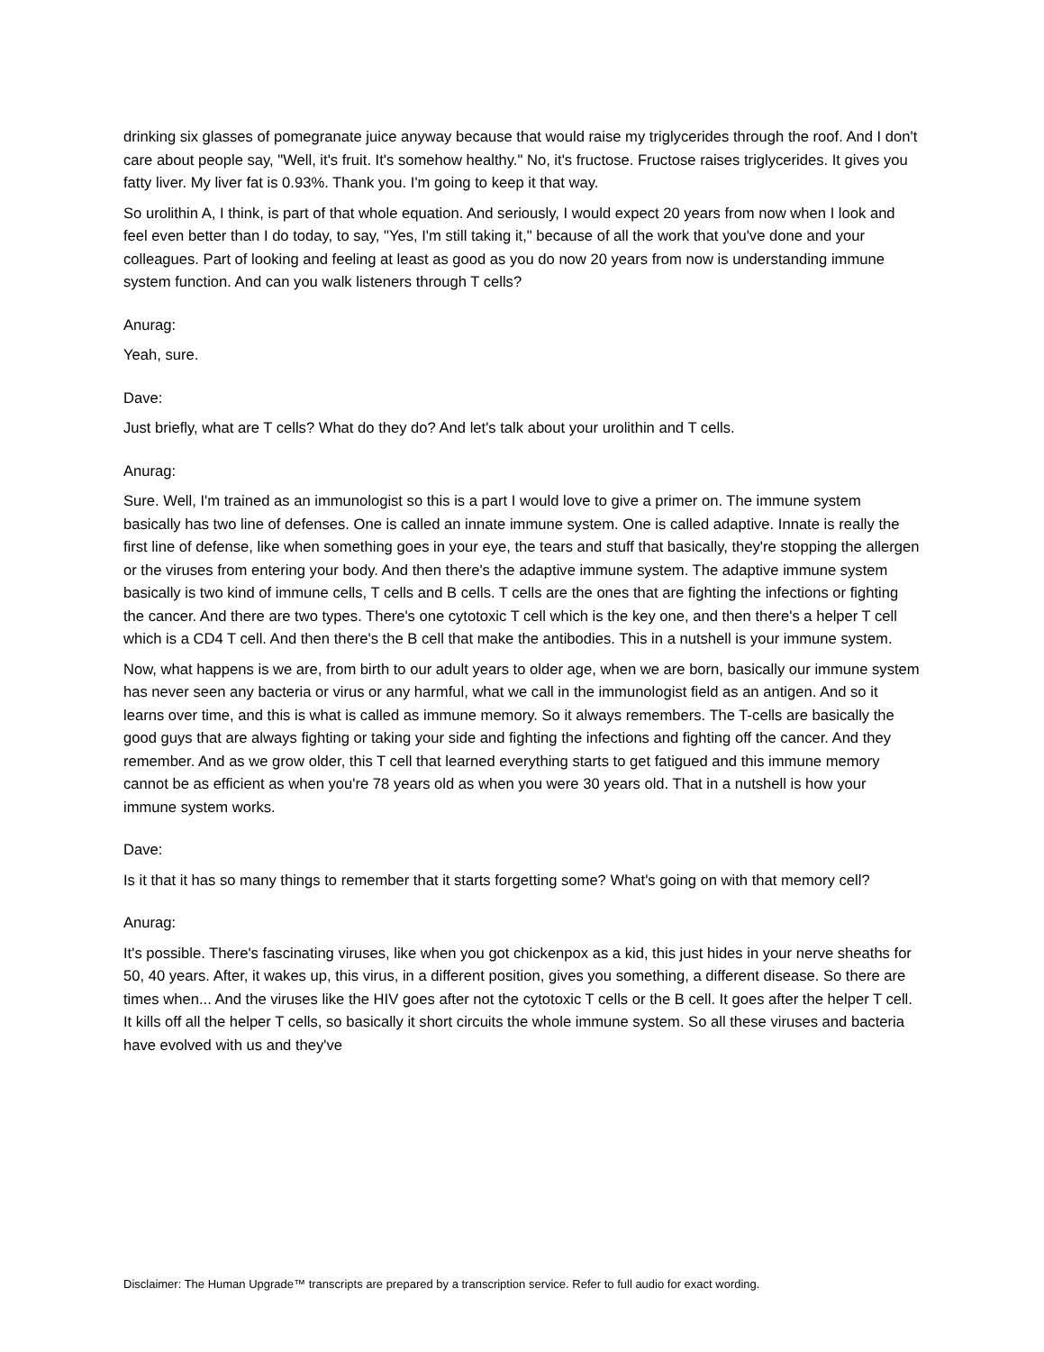drinking six glasses of pomegranate juice anyway because that would raise my triglycerides through the roof. And I don't care about people say, "Well, it's fruit. It's somehow healthy." No, it's fructose. Fructose raises triglycerides. It gives you fatty liver. My liver fat is 0.93%. Thank you. I'm going to keep it that way.
So urolithin A, I think, is part of that whole equation. And seriously, I would expect 20 years from now when I look and feel even better than I do today, to say, "Yes, I'm still taking it," because of all the work that you've done and your colleagues. Part of looking and feeling at least as good as you do now 20 years from now is understanding immune system function. And can you walk listeners through T cells?
Anurag:
Yeah, sure.
Dave:
Just briefly, what are T cells? What do they do? And let's talk about your urolithin and T cells.
Anurag:
Sure. Well, I'm trained as an immunologist so this is a part I would love to give a primer on. The immune system basically has two line of defenses. One is called an innate immune system. One is called adaptive. Innate is really the first line of defense, like when something goes in your eye, the tears and stuff that basically, they're stopping the allergen or the viruses from entering your body. And then there's the adaptive immune system. The adaptive immune system basically is two kind of immune cells, T cells and B cells. T cells are the ones that are fighting the infections or fighting the cancer. And there are two types. There's one cytotoxic T cell which is the key one, and then there's a helper T cell which is a CD4 T cell. And then there's the B cell that make the antibodies. This in a nutshell is your immune system.
Now, what happens is we are, from birth to our adult years to older age, when we are born, basically our immune system has never seen any bacteria or virus or any harmful, what we call in the immunologist field as an antigen. And so it learns over time, and this is what is called as immune memory. So it always remembers. The T-cells are basically the good guys that are always fighting or taking your side and fighting the infections and fighting off the cancer. And they remember. And as we grow older, this T cell that learned everything starts to get fatigued and this immune memory cannot be as efficient as when you're 78 years old as when you were 30 years old. That in a nutshell is how your immune system works.
Dave:
Is it that it has so many things to remember that it starts forgetting some? What's going on with that memory cell?
Anurag:
It's possible. There's fascinating viruses, like when you got chickenpox as a kid, this just hides in your nerve sheaths for 50, 40 years. After, it wakes up, this virus, in a different position, gives you something, a different disease. So there are times when... And the viruses like the HIV goes after not the cytotoxic T cells or the B cell. It goes after the helper T cell. It kills off all the helper T cells, so basically it short circuits the whole immune system. So all these viruses and bacteria have evolved with us and they've
Disclaimer: The Human Upgrade™ transcripts are prepared by a transcription service. Refer to full audio for exact wording.